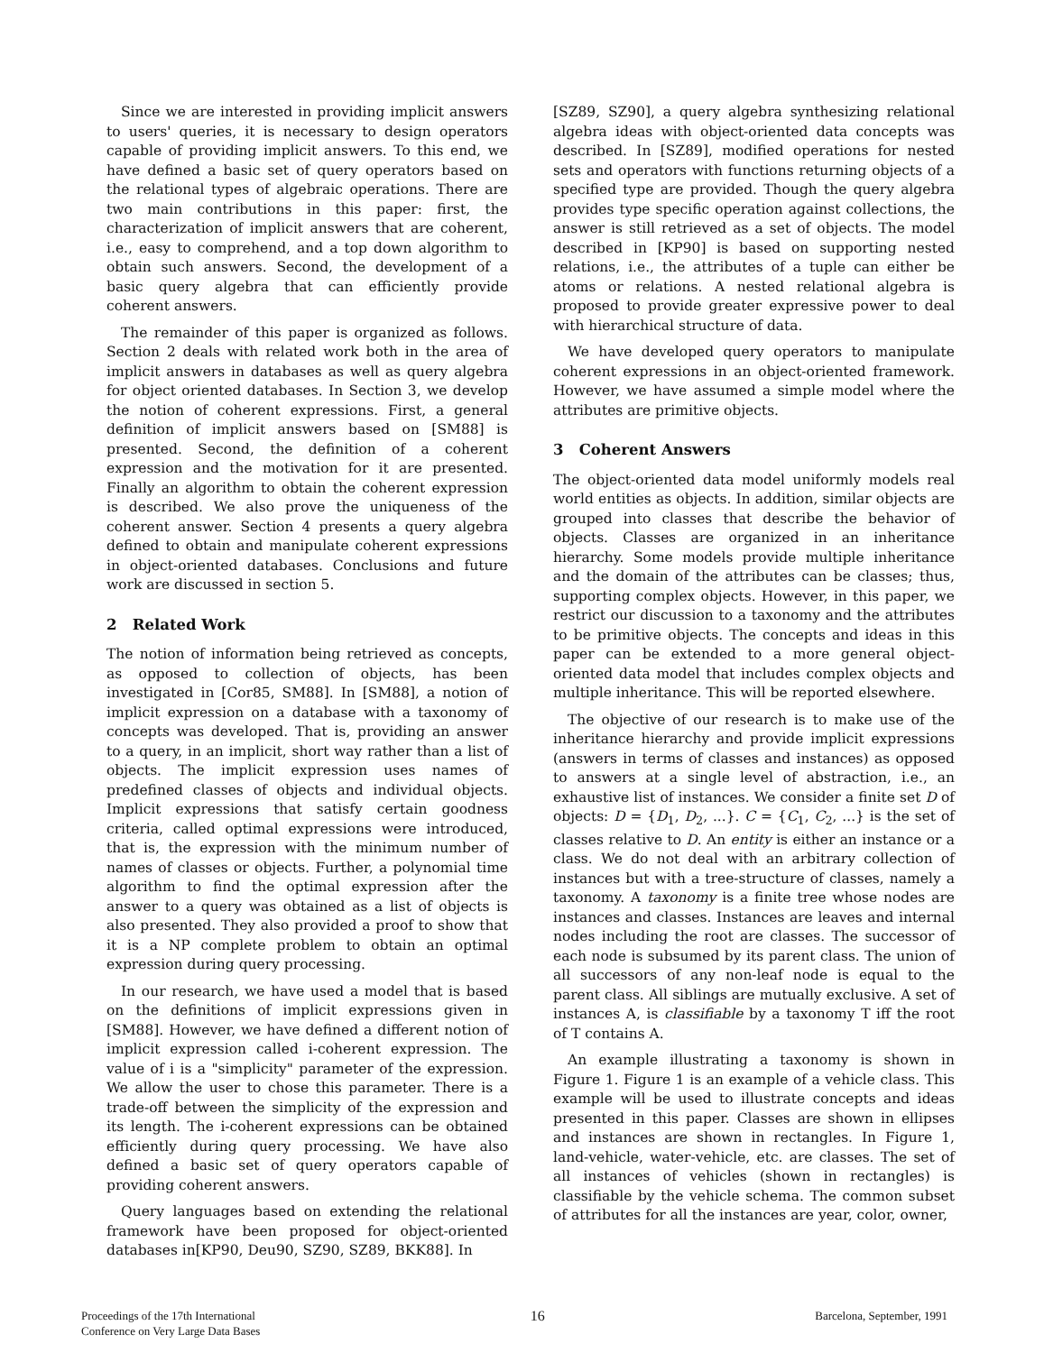Since we are interested in providing implicit answers to users' queries, it is necessary to design operators capable of providing implicit answers. To this end, we have defined a basic set of query operators based on the relational types of algebraic operations. There are two main contributions in this paper: first, the characterization of implicit answers that are coherent, i.e., easy to comprehend, and a top down algorithm to obtain such answers. Second, the development of a basic query algebra that can efficiently provide coherent answers.
The remainder of this paper is organized as follows. Section 2 deals with related work both in the area of implicit answers in databases as well as query algebra for object oriented databases. In Section 3, we develop the notion of coherent expressions. First, a general definition of implicit answers based on [SM88] is presented. Second, the definition of a coherent expression and the motivation for it are presented. Finally an algorithm to obtain the coherent expression is described. We also prove the uniqueness of the coherent answer. Section 4 presents a query algebra defined to obtain and manipulate coherent expressions in object-oriented databases. Conclusions and future work are discussed in section 5.
2 Related Work
The notion of information being retrieved as concepts, as opposed to collection of objects, has been investigated in [Cor85, SM88]. In [SM88], a notion of implicit expression on a database with a taxonomy of concepts was developed. That is, providing an answer to a query, in an implicit, short way rather than a list of objects. The implicit expression uses names of predefined classes of objects and individual objects. Implicit expressions that satisfy certain goodness criteria, called optimal expressions were introduced, that is, the expression with the minimum number of names of classes or objects. Further, a polynomial time algorithm to find the optimal expression after the answer to a query was obtained as a list of objects is also presented. They also provided a proof to show that it is a NP complete problem to obtain an optimal expression during query processing.
In our research, we have used a model that is based on the definitions of implicit expressions given in [SM88]. However, we have defined a different notion of implicit expression called i-coherent expression. The value of i is a "simplicity" parameter of the expression. We allow the user to chose this parameter. There is a trade-off between the simplicity of the expression and its length. The i-coherent expressions can be obtained efficiently during query processing. We have also defined a basic set of query operators capable of providing coherent answers.
Query languages based on extending the relational framework have been proposed for object-oriented databases in[KP90, Deu90, SZ90, SZ89, BKK88]. In
[SZ89, SZ90], a query algebra synthesizing relational algebra ideas with object-oriented data concepts was described. In [SZ89], modified operations for nested sets and operators with functions returning objects of a specified type are provided. Though the query algebra provides type specific operation against collections, the answer is still retrieved as a set of objects. The model described in [KP90] is based on supporting nested relations, i.e., the attributes of a tuple can either be atoms or relations. A nested relational algebra is proposed to provide greater expressive power to deal with hierarchical structure of data.
We have developed query operators to manipulate coherent expressions in an object-oriented framework. However, we have assumed a simple model where the attributes are primitive objects.
3 Coherent Answers
The object-oriented data model uniformly models real world entities as objects. In addition, similar objects are grouped into classes that describe the behavior of objects. Classes are organized in an inheritance hierarchy. Some models provide multiple inheritance and the domain of the attributes can be classes; thus, supporting complex objects. However, in this paper, we restrict our discussion to a taxonomy and the attributes to be primitive objects. The concepts and ideas in this paper can be extended to a more general object-oriented data model that includes complex objects and multiple inheritance. This will be reported elsewhere.
The objective of our research is to make use of the inheritance hierarchy and provide implicit expressions (answers in terms of classes and instances) as opposed to answers at a single level of abstraction, i.e., an exhaustive list of instances. We consider a finite set D of objects: D = {D<sub>1</sub>, D<sub>2</sub>, ...}. C = {C<sub>1</sub>, C<sub>2</sub>, ...} is the set of classes relative to D. An entity is either an instance or a class. We do not deal with an arbitrary collection of instances but with a tree-structure of classes, namely a taxonomy. A taxonomy is a finite tree whose nodes are instances and classes. Instances are leaves and internal nodes including the root are classes. The successor of each node is subsumed by its parent class. The union of all successors of any non-leaf node is equal to the parent class. All siblings are mutually exclusive. A set of instances A, is classifiable by a taxonomy T iff the root of T contains A.
An example illustrating a taxonomy is shown in Figure 1. Figure 1 is an example of a vehicle class. This example will be used to illustrate concepts and ideas presented in this paper. Classes are shown in ellipses and instances are shown in rectangles. In Figure 1, land-vehicle, water-vehicle, etc. are classes. The set of all instances of vehicles (shown in rectangles) is classifiable by the vehicle schema. The common subset of attributes for all the instances are year, color, owner,
Proceedings of the 17th International
Conference on Very Large Data Bases
16
Barcelona, September, 1991